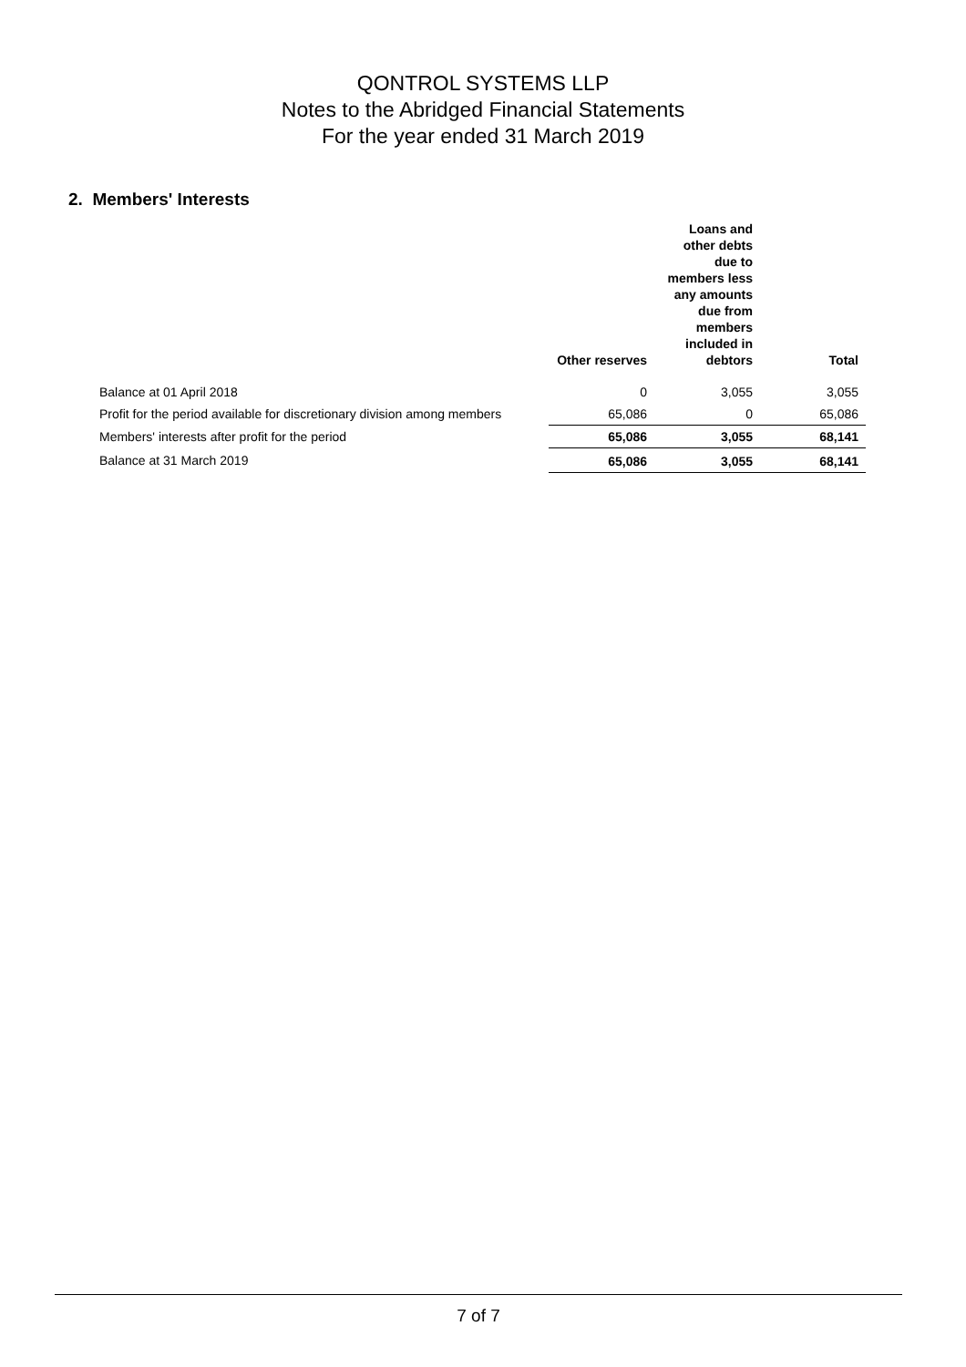QONTROL SYSTEMS LLP
Notes to the Abridged Financial Statements
For the year ended 31 March 2019
2. Members' Interests
| | Other reserves | Loans and other debts due to members less any amounts due from members included in debtors | Total |
| --- | --- | --- | --- |
| Balance at 01 April 2018 | 0 | 3,055 | 3,055 |
| Profit for the period available for discretionary division among members | 65,086 | 0 | 65,086 |
| Members' interests after profit for the period | 65,086 | 3,055 | 68,141 |
| Balance at 31 March 2019 | 65,086 | 3,055 | 68,141 |
7 of 7